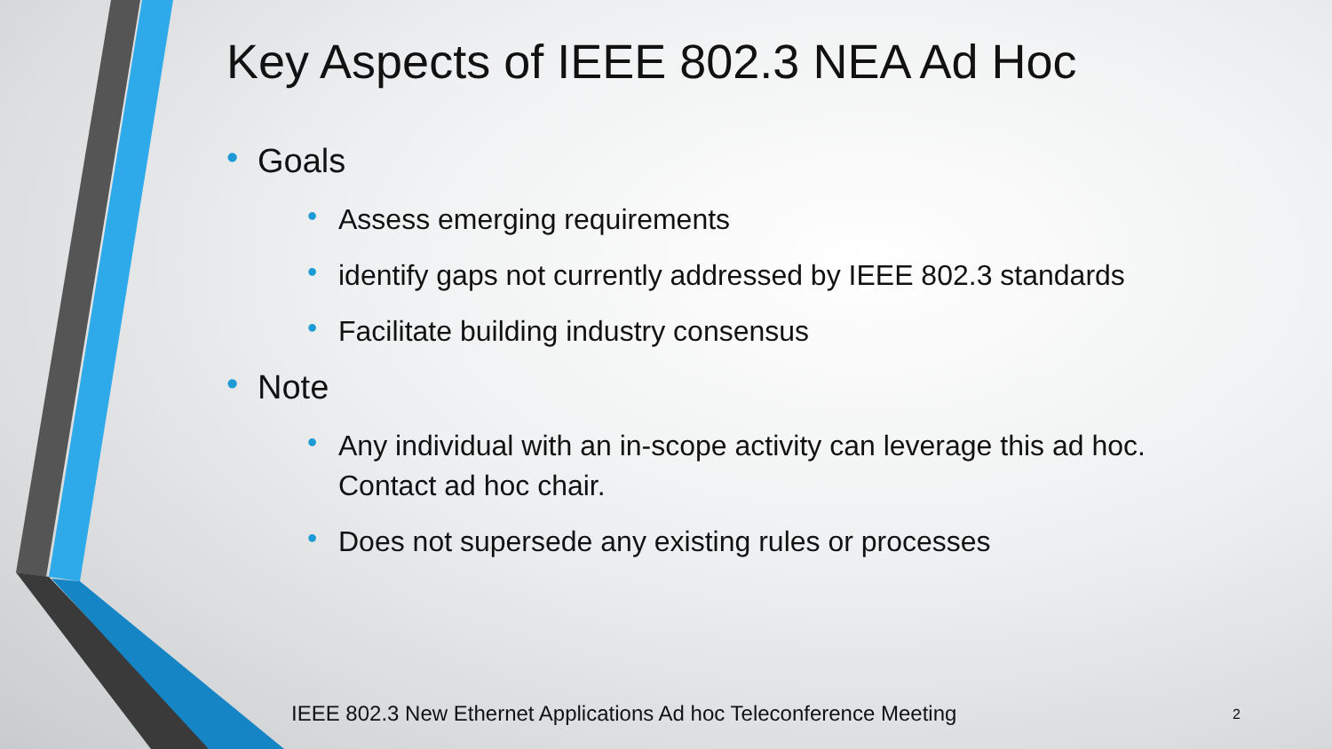Key Aspects of IEEE 802.3 NEA Ad Hoc
• Goals
• Assess emerging requirements
• identify gaps not currently addressed by IEEE 802.3 standards
• Facilitate building industry consensus
• Note
• Any individual with an in-scope activity can leverage this ad hoc. Contact ad hoc chair.
• Does not supersede any existing rules or processes
IEEE 802.3 New Ethernet Applications Ad hoc Teleconference Meeting
2